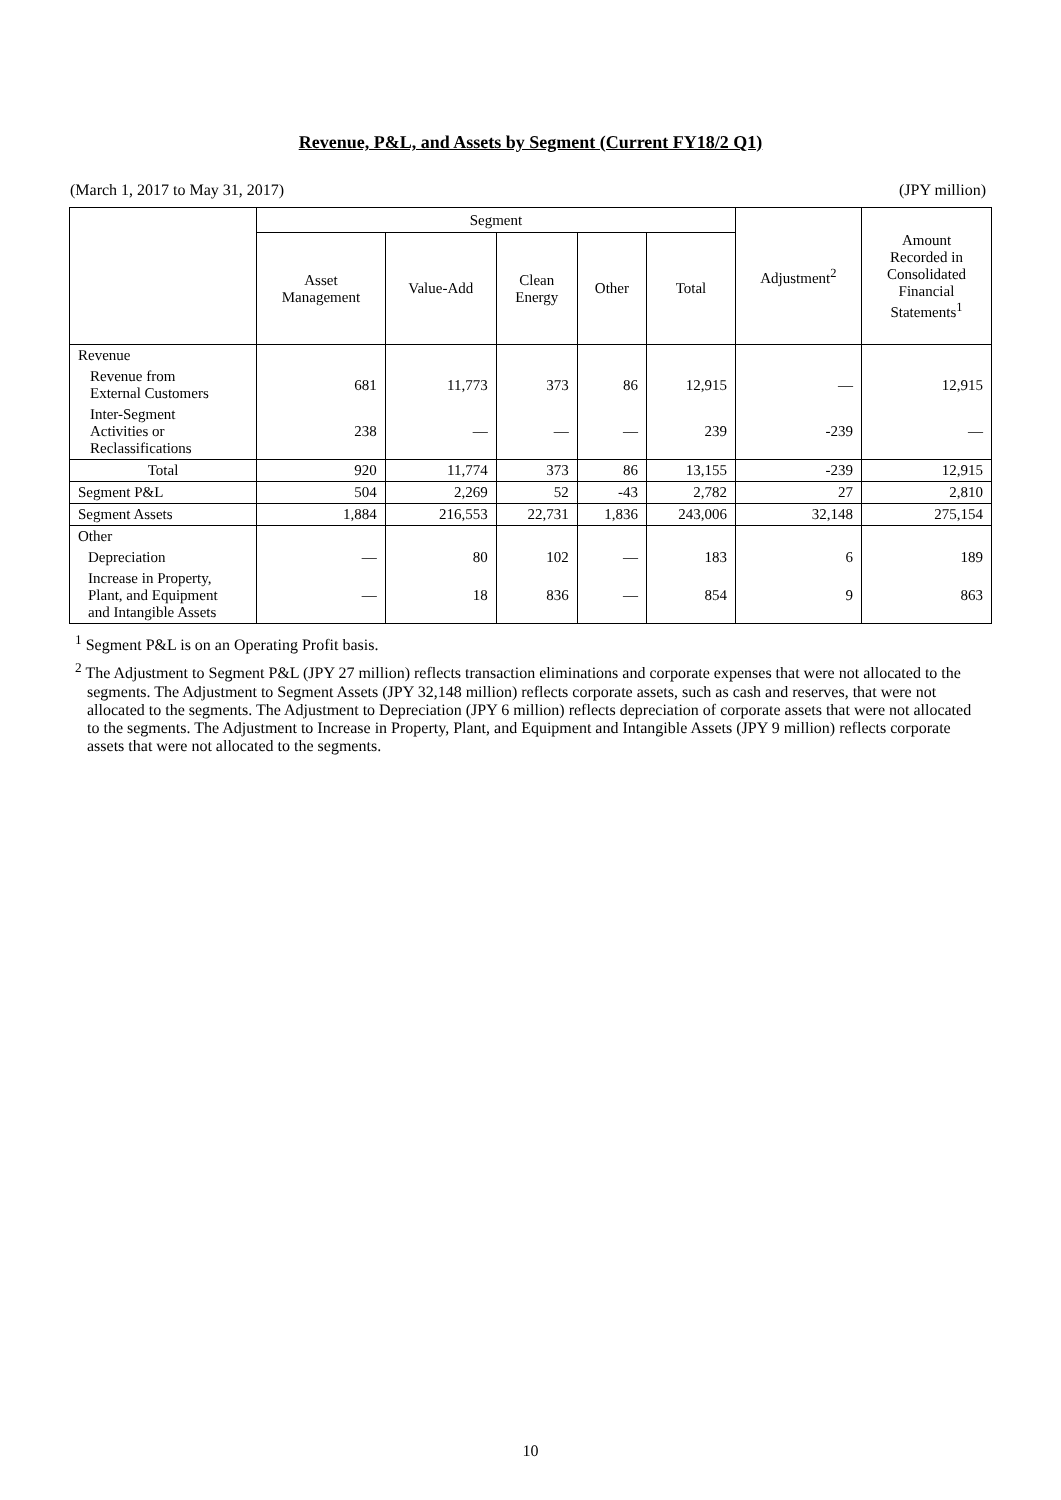Revenue, P&L, and Assets by Segment (Current FY18/2 Q1)
(March 1, 2017 to May 31, 2017) (JPY million)
| | Segment | | | | | Adjustment<sup>2</sup> | Amount Recorded in Consolidated Financial Statements<sup>1</sup> |
| --- | --- | --- | --- | --- | --- | --- | --- |
| | Asset Management | Value-Add | Clean Energy | Other | Total | | |
| Revenue | | | | | | | |
| Revenue from External Customers | 681 | 11,773 | 373 | 86 | 12,915 | ― | 12,915 |
| Inter-Segment Activities or Reclassifications | 238 | ― | ― | ― | 239 | -239 | ― |
| Total | 920 | 11,774 | 373 | 86 | 13,155 | -239 | 12,915 |
| Segment P&L | 504 | 2,269 | 52 | -43 | 2,782 | 27 | 2,810 |
| Segment Assets | 1,884 | 216,553 | 22,731 | 1,836 | 243,006 | 32,148 | 275,154 |
| Other | | | | | | | |
| Depreciation | ― | 80 | 102 | ― | 183 | 6 | 189 |
| Increase in Property, Plant, and Equipment and Intangible Assets | ― | 18 | 836 | ― | 854 | 9 | 863 |
<sup>1</sup> Segment P&L is on an Operating Profit basis.
<sup>2</sup> The Adjustment to Segment P&L (JPY 27 million) reflects transaction eliminations and corporate expenses that were not allocated to the segments. The Adjustment to Segment Assets (JPY 32,148 million) reflects corporate assets, such as cash and reserves, that were not allocated to the segments. The Adjustment to Depreciation (JPY 6 million) reflects depreciation of corporate assets that were not allocated to the segments. The Adjustment to Increase in Property, Plant, and Equipment and Intangible Assets (JPY 9 million) reflects corporate assets that were not allocated to the segments.
10